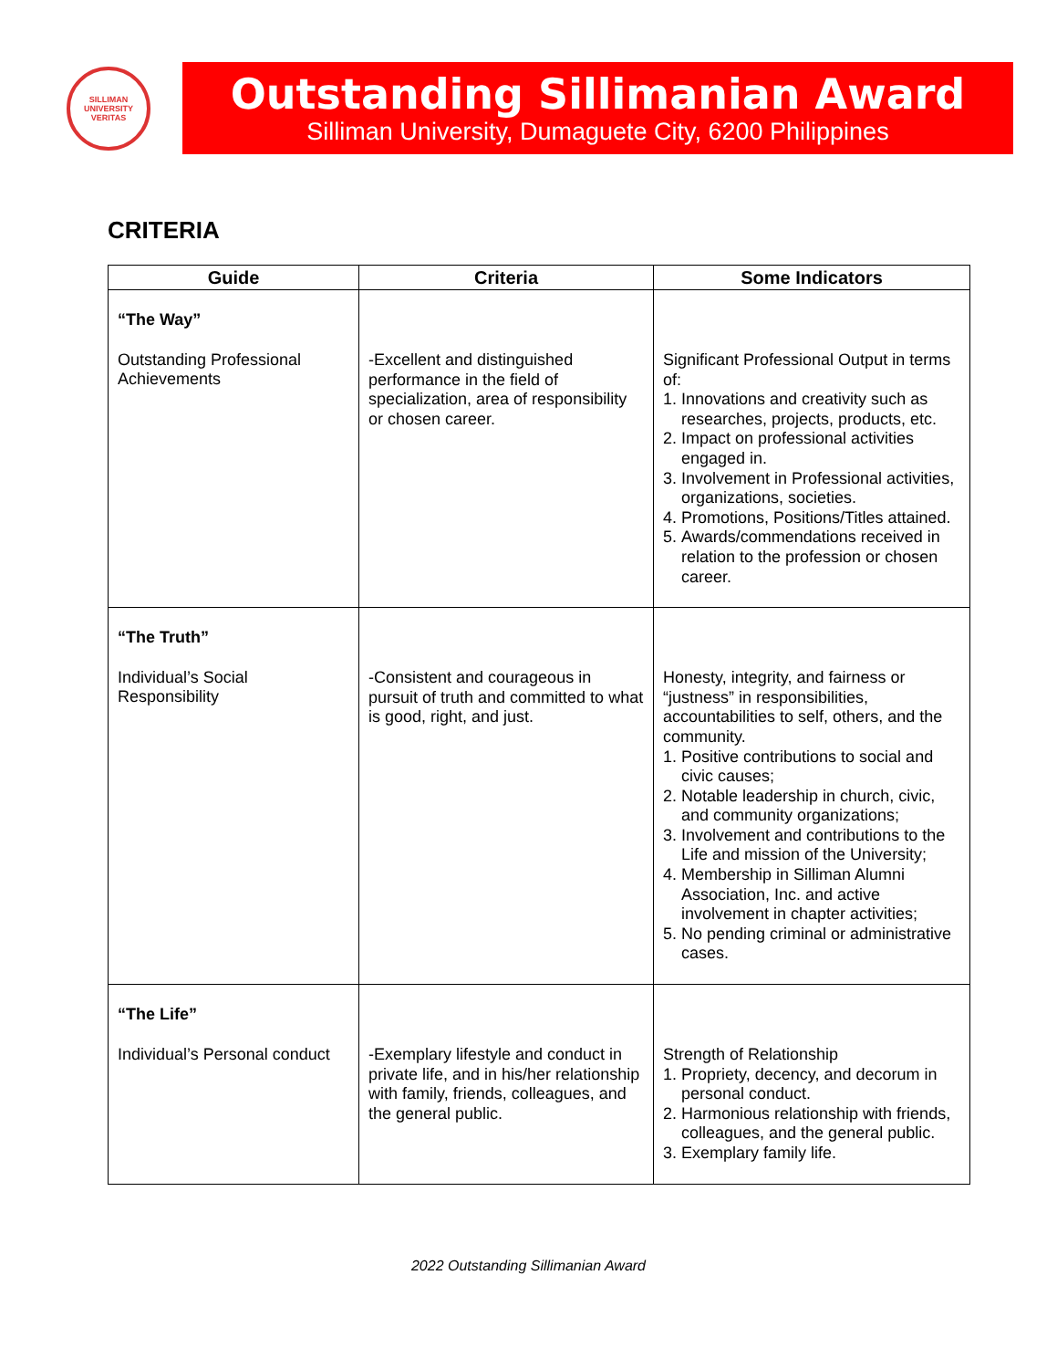SILLIMAN
UNIVERSITY
VERITAS
Outstanding Sillimanian Award
Silliman University, Dumaguete City, 6200 Philippines
CRITERIA
| Guide | Criteria | Some Indicators |
| --- | --- | --- |
| “The Way” Outstanding Professional Achievements | -Excellent and distinguished performance in the field of specialization, area of responsibility or chosen career. | Significant Professional Output in terms of: 1. Innovations and creativity such as researches, projects, products, etc. 2. Impact on professional activities engaged in. 3. Involvement in Professional activities, organizations, societies. 4. Promotions, Positions/Titles attained. 5. Awards/commendations received in relation to the profession or chosen career. |
| “The Truth” Individual’s Social Responsibility | -Consistent and courageous in pursuit of truth and committed to what is good, right, and just. | Honesty, integrity, and fairness or “justness” in responsibilities, accountabilities to self, others, and the community. 1. Positive contributions to social and civic causes; 2. Notable leadership in church, civic, and community organizations; 3. Involvement and contributions to the Life and mission of the University; 4. Membership in Silliman Alumni Association, Inc. and active involvement in chapter activities; 5. No pending criminal or administrative cases. |
| “The Life” Individual’s Personal conduct | -Exemplary lifestyle and conduct in private life, and in his/her relationship with family, friends, colleagues, and the general public. | Strength of Relationship 1. Propriety, decency, and decorum in personal conduct. 2. Harmonious relationship with friends, colleagues, and the general public. 3. Exemplary family life. |
2022 Outstanding Sillimanian Award